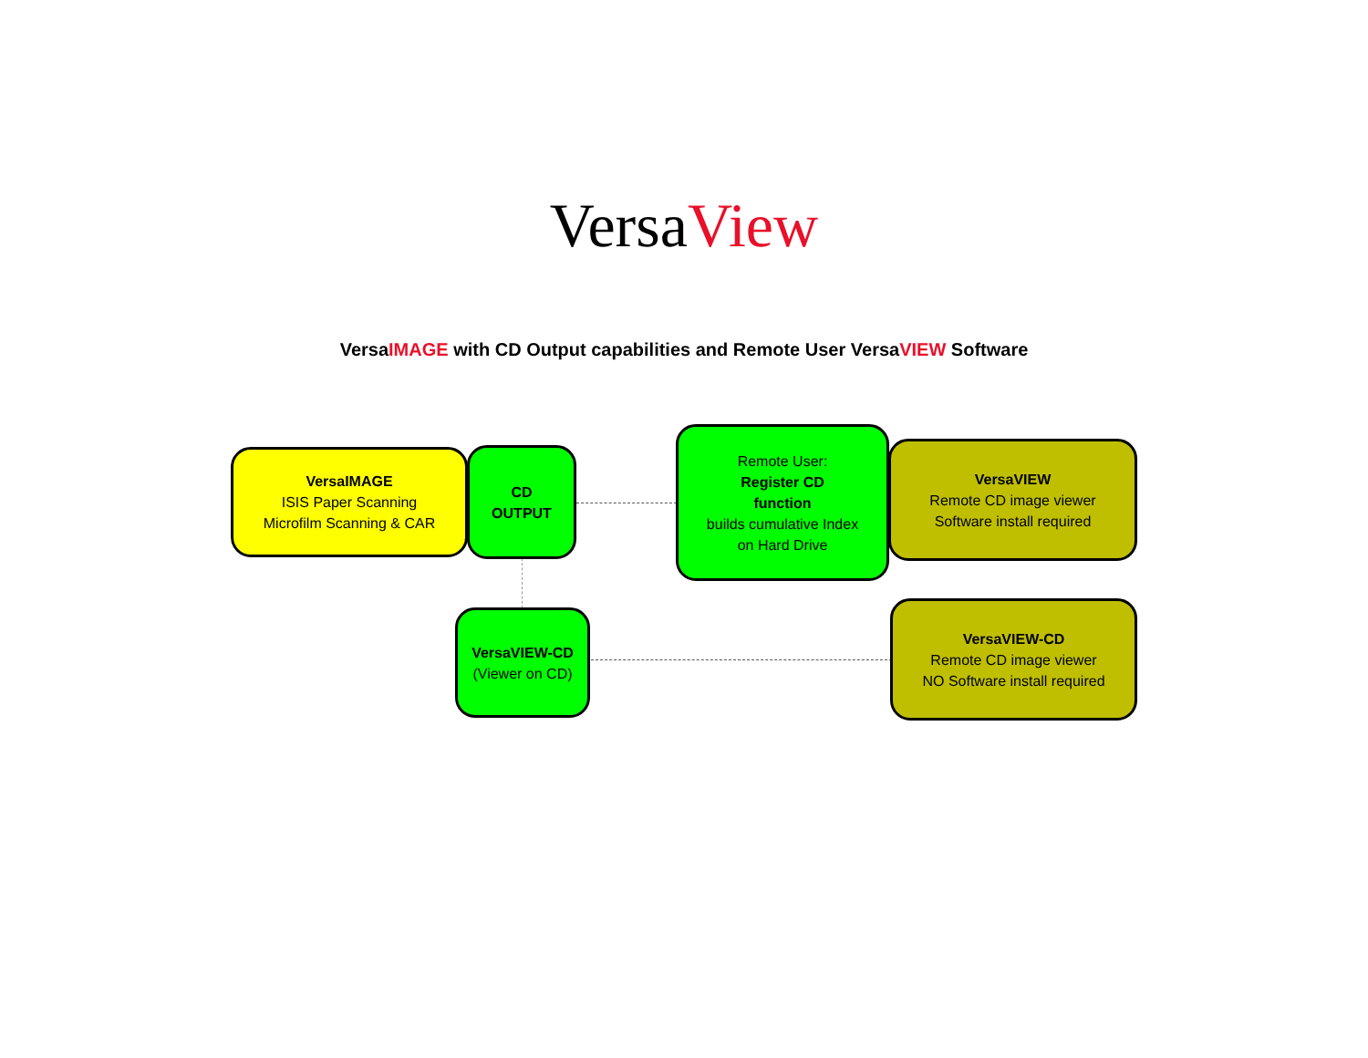VersaView
VersaIMAGE with CD Output capabilities and Remote User VersaVIEW Software
VersaIMAGE
ISIS Paper Scanning
Microfilm Scanning & CAR
CD
OUTPUT
Remote User:
Register CD
function
builds cumulative Index
on Hard Drive
VersaVIEW
Remote CD image viewer
Software install required
VersaVIEW-CD
(Viewer on CD)
VersaVIEW-CD
Remote CD image viewer
NO Software install required